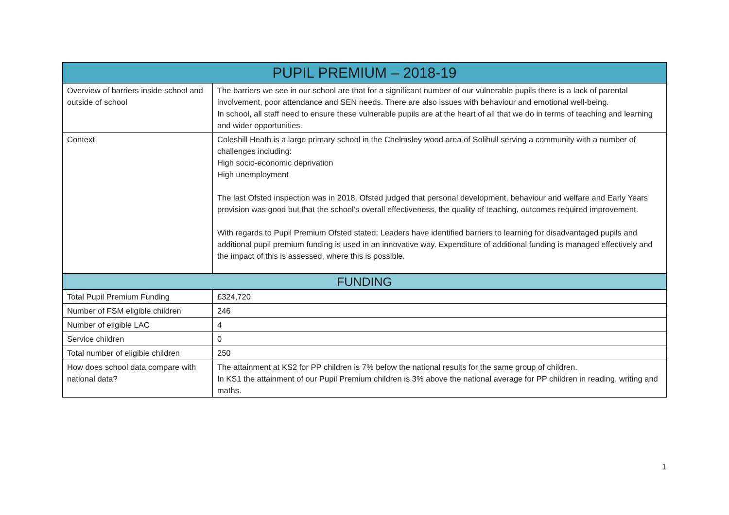| PUPIL PREMIUM – 2018-19 | |
| --- | --- |
| Overview of barriers inside school and outside of school | The barriers we see in our school are that for a significant number of our vulnerable pupils there is a lack of parental involvement, poor attendance and SEN needs. There are also issues with behaviour and emotional well-being. In school, all staff need to ensure these vulnerable pupils are at the heart of all that we do in terms of teaching and learning and wider opportunities. |
| Context | Coleshill Heath is a large primary school in the Chelmsley wood area of Solihull serving a community with a number of challenges including: High socio-economic deprivation High unemployment The last Ofsted inspection was in 2018. Ofsted judged that personal development, behaviour and welfare and Early Years provision was good but that the school’s overall effectiveness, the quality of teaching, outcomes required improvement. With regards to Pupil Premium Ofsted stated: Leaders have identified barriers to learning for disadvantaged pupils and additional pupil premium funding is used in an innovative way. Expenditure of additional funding is managed effectively and the impact of this is assessed, where this is possible. |
| FUNDING | |
| Total Pupil Premium Funding | £324,720 |
| Number of FSM eligible children | 246 |
| Number of eligible LAC | 4 |
| Service children | 0 |
| Total number of eligible children | 250 |
| How does school data compare with national data? | The attainment at KS2 for PP children is 7% below the national results for the same group of children. In KS1 the attainment of our Pupil Premium children is 3% above the national average for PP children in reading, writing and maths. |
1